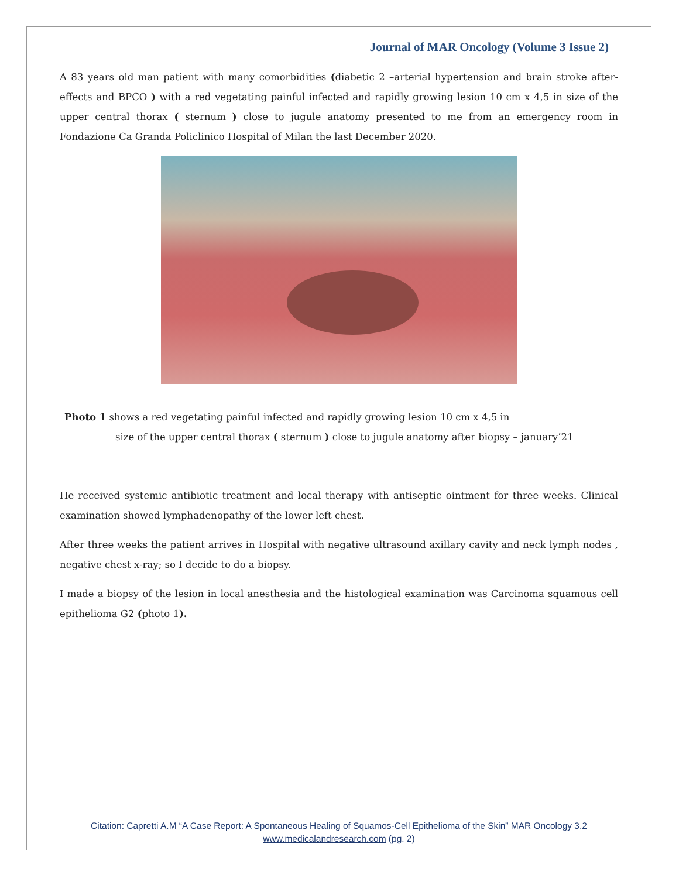Journal of MAR Oncology (Volume 3 Issue 2)
A 83 years old man patient with many comorbidities (diabetic 2 –arterial hypertension and brain stroke after-effects and BPCO ) with a red vegetating painful infected and rapidly growing lesion 10 cm x 4,5 in size of the upper central thorax ( sternum ) close to jugule anatomy presented to me from an emergency room in Fondazione Ca Granda Policlinico Hospital of Milan the last December 2020.
Photo 1 shows a red vegetating painful infected and rapidly growing lesion 10 cm x 4,5 in
size of the upper central thorax ( sternum ) close to jugule anatomy after biopsy – january’21
He received systemic antibiotic treatment and local therapy with antiseptic ointment for three weeks. Clinical examination showed lymphadenopathy of the lower left chest.
After three weeks the patient arrives in Hospital with negative ultrasound axillary cavity and neck lymph nodes , negative chest x-ray; so I decide to do a biopsy.
I made a biopsy of the lesion in local anesthesia and the histological examination was Carcinoma squamous cell epithelioma G2 (photo 1).
Citation: Capretti A.M “A Case Report: A Spontaneous Healing of Squamos-Cell Epithelioma of the Skin” MAR Oncology 3.2
www.medicalandresearch.com (pg. 2)